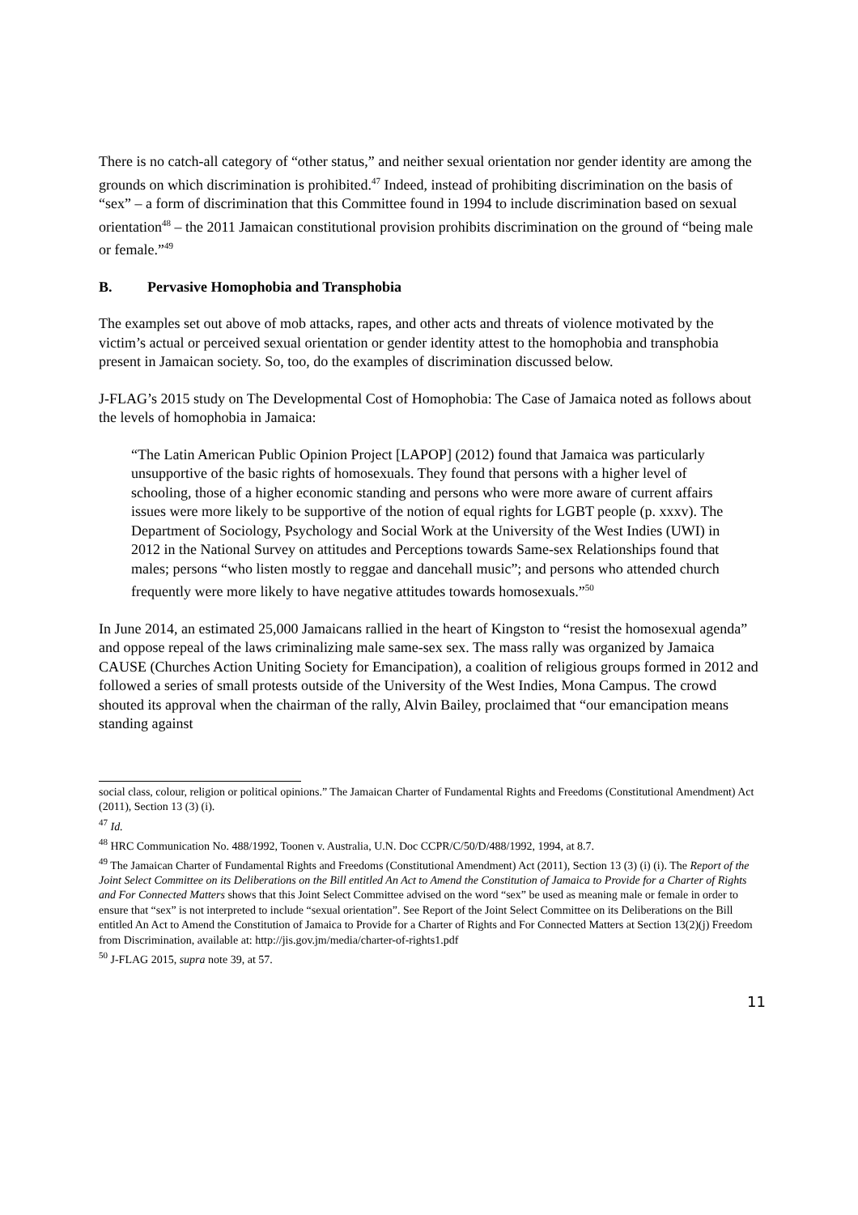There is no catch-all category of “other status,” and neither sexual orientation nor gender identity are among the grounds on which discrimination is prohibited.<sup>47</sup> Indeed, instead of prohibiting discrimination on the basis of “sex” – a form of discrimination that this Committee found in 1994 to include discrimination based on sexual orientation<sup>48</sup> – the 2011 Jamaican constitutional provision prohibits discrimination on the ground of “being male or female.”<sup>49</sup>
B. Pervasive Homophobia and Transphobia
The examples set out above of mob attacks, rapes, and other acts and threats of violence motivated by the victim’s actual or perceived sexual orientation or gender identity attest to the homophobia and transphobia present in Jamaican society. So, too, do the examples of discrimination discussed below.
J-FLAG’s 2015 study on The Developmental Cost of Homophobia: The Case of Jamaica noted as follows about the levels of homophobia in Jamaica:
“The Latin American Public Opinion Project [LAPOP] (2012) found that Jamaica was particularly unsupportive of the basic rights of homosexuals. They found that persons with a higher level of schooling, those of a higher economic standing and persons who were more aware of current affairs issues were more likely to be supportive of the notion of equal rights for LGBT people (p. xxxv). The Department of Sociology, Psychology and Social Work at the University of the West Indies (UWI) in 2012 in the National Survey on attitudes and Perceptions towards Same-sex Relationships found that males; persons “who listen mostly to reggae and dancehall music”; and persons who attended church frequently were more likely to have negative attitudes towards homosexuals.”<sup>50</sup>
In June 2014, an estimated 25,000 Jamaicans rallied in the heart of Kingston to “resist the homosexual agenda” and oppose repeal of the laws criminalizing male same-sex sex. The mass rally was organized by Jamaica CAUSE (Churches Action Uniting Society for Emancipation), a coalition of religious groups formed in 2012 and followed a series of small protests outside of the University of the West Indies, Mona Campus. The crowd shouted its approval when the chairman of the rally, Alvin Bailey, proclaimed that “our emancipation means standing against
social class, colour, religion or political opinions.” The Jamaican Charter of Fundamental Rights and Freedoms (Constitutional Amendment) Act (2011), Section 13 (3) (i).
<sup>47</sup> Id.
<sup>48</sup> HRC Communication No. 488/1992, Toonen v. Australia, U.N. Doc CCPR/C/50/D/488/1992, 1994, at 8.7.
<sup>49</sup> The Jamaican Charter of Fundamental Rights and Freedoms (Constitutional Amendment) Act (2011), Section 13 (3) (i) (i). The Report of the Joint Select Committee on its Deliberations on the Bill entitled An Act to Amend the Constitution of Jamaica to Provide for a Charter of Rights and For Connected Matters shows that this Joint Select Committee advised on the word “sex” be used as meaning male or female in order to ensure that “sex” is not interpreted to include “sexual orientation”. See Report of the Joint Select Committee on its Deliberations on the Bill entitled An Act to Amend the Constitution of Jamaica to Provide for a Charter of Rights and For Connected Matters at Section 13(2)(j) Freedom from Discrimination, available at: http://jis.gov.jm/media/charter-of-rights1.pdf
<sup>50</sup> J-FLAG 2015, supra note 39, at 57.
11